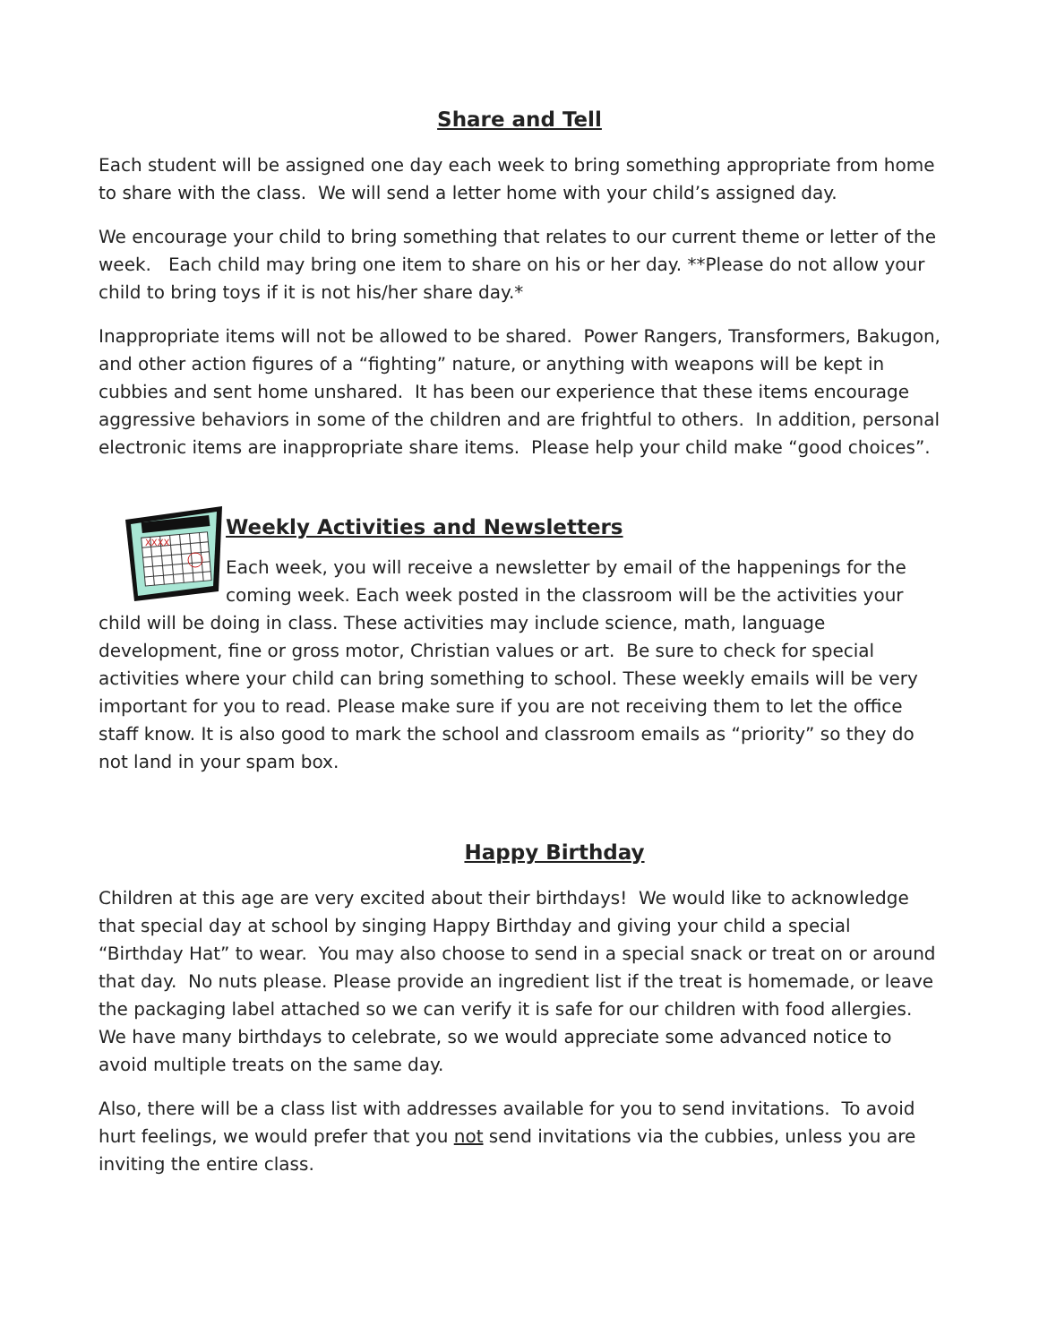Share and Tell
Each student will be assigned one day each week to bring something appropriate from home to share with the class. We will send a letter home with your child’s assigned day.
We encourage your child to bring something that relates to our current theme or letter of the week. Each child may bring one item to share on his or her day. **Please do not allow your child to bring toys if it is not his/her share day.*
Inappropriate items will not be allowed to be shared. Power Rangers, Transformers, Bakugon, and other action figures of a “fighting” nature, or anything with weapons will be kept in cubbies and sent home unshared. It has been our experience that these items encourage aggressive behaviors in some of the children and are frightful to others. In addition, personal electronic items are inappropriate share items. Please help your child make “good choices”.
XXXX
Weekly Activities and Newsletters
Each week, you will receive a newsletter by email of the happenings for the coming week. Each week posted in the classroom will be the activities your child will be doing in class. These activities may include science, math, language development, fine or gross motor, Christian values or art. Be sure to check for special activities where your child can bring something to school. These weekly emails will be very important for you to read. Please make sure if you are not receiving them to let the office staff know. It is also good to mark the school and classroom emails as “priority” so they do not land in your spam box.
Happy Birthday
Children at this age are very excited about their birthdays! We would like to acknowledge that special day at school by singing Happy Birthday and giving your child a special “Birthday Hat” to wear. You may also choose to send in a special snack or treat on or around that day. No nuts please. Please provide an ingredient list if the treat is homemade, or leave the packaging label attached so we can verify it is safe for our children with food allergies. We have many birthdays to celebrate, so we would appreciate some advanced notice to avoid multiple treats on the same day.
Also, there will be a class list with addresses available for you to send invitations. To avoid hurt feelings, we would prefer that you not send invitations via the cubbies, unless you are inviting the entire class.